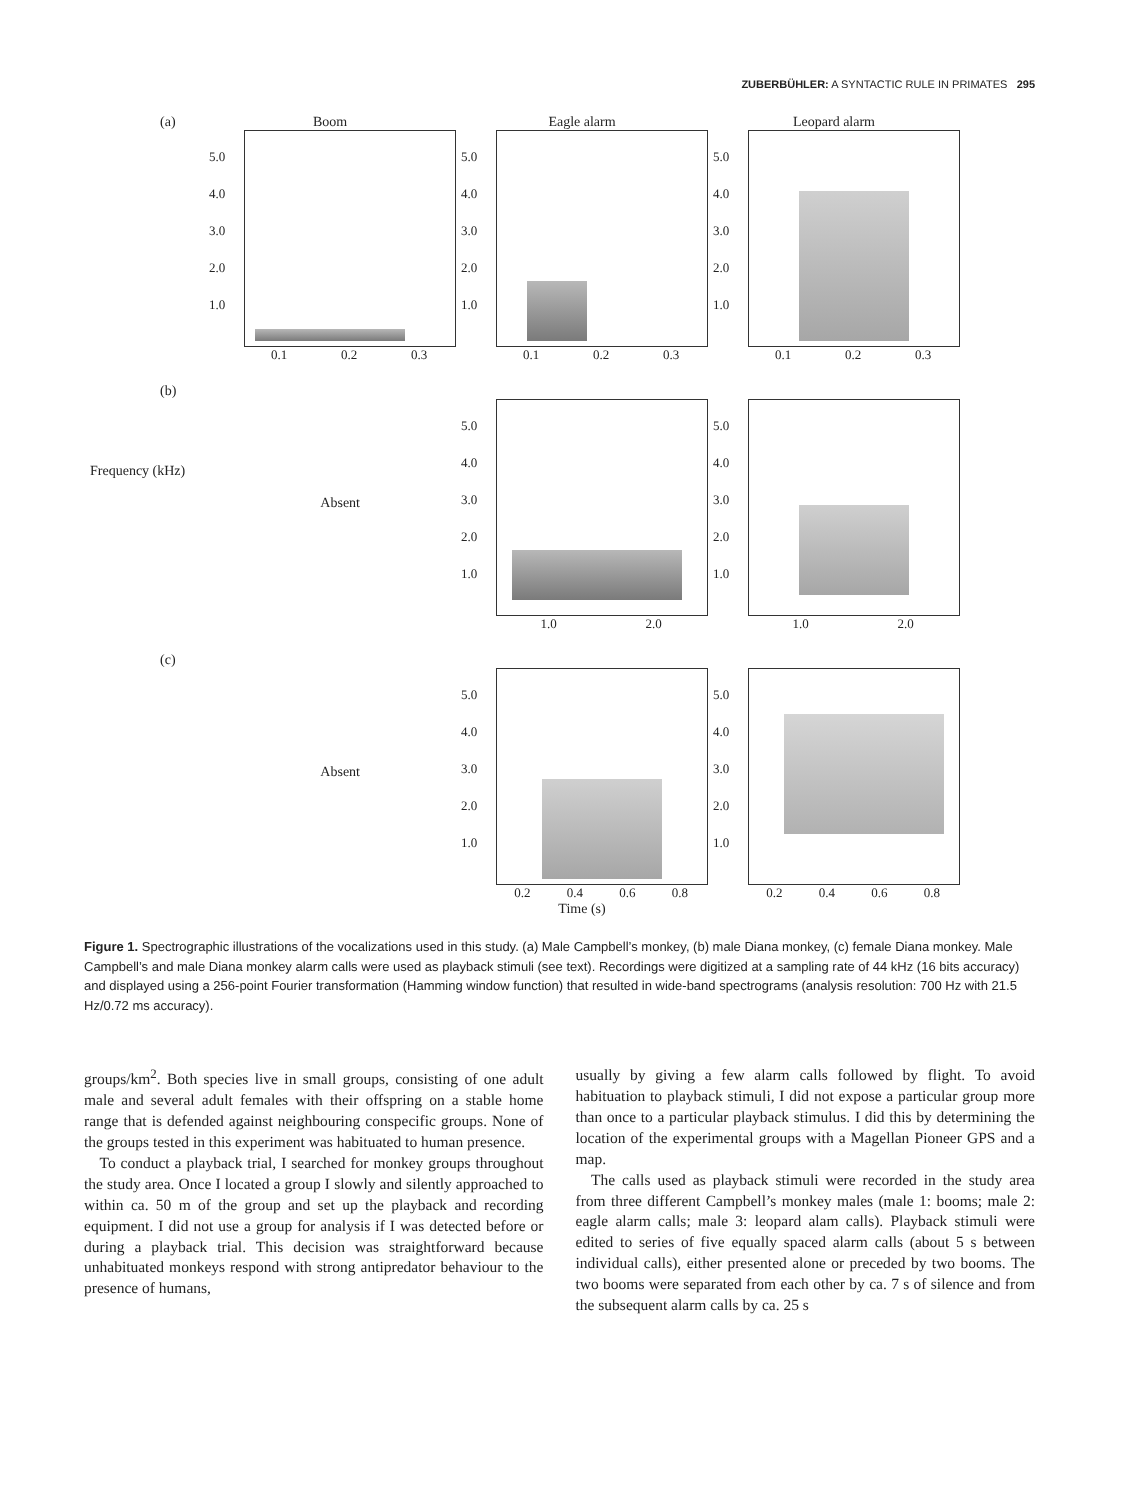ZUBERBÜHLER: A SYNTACTIC RULE IN PRIMATES 295
(a) Boom
5.0
4.0
3.0
2.0
1.0
0.1 0.2 0.3
Eagle alarm
5.0
4.0
3.0
2.0
1.0
0.1 0.2 0.3
Leopard alarm
5.0
4.0
3.0
2.0
1.0
0.1 0.2 0.3
(b)
Frequency (kHz)
Absent
5.0
4.0
3.0
2.0
1.0
1.0 2.0
5.0
4.0
3.0
2.0
1.0
1.0 2.0
(c)
Absent
5.0
4.0
3.0
2.0
1.0
0.2 0.4 0.6 0.8
Time (s)
5.0
4.0
3.0
2.0
1.0
0.2 0.4 0.6 0.8
Figure 1. Spectrographic illustrations of the vocalizations used in this study. (a) Male Campbell’s monkey, (b) male Diana monkey, (c) female Diana monkey. Male Campbell’s and male Diana monkey alarm calls were used as playback stimuli (see text). Recordings were digitized at a sampling rate of 44 kHz (16 bits accuracy) and displayed using a 256-point Fourier transformation (Hamming window function) that resulted in wide-band spectrograms (analysis resolution: 700 Hz with 21.5 Hz/0.72 ms accuracy).
groups/km<sup>2</sup>. Both species live in small groups, consisting of one adult male and several adult females with their offspring on a stable home range that is defended against neighbouring conspecific groups. None of the groups tested in this experiment was habituated to human presence.
To conduct a playback trial, I searched for monkey groups throughout the study area. Once I located a group I slowly and silently approached to within ca. 50 m of the group and set up the playback and recording equipment. I did not use a group for analysis if I was detected before or during a playback trial. This decision was straightforward because unhabituated monkeys respond with strong antipredator behaviour to the presence of humans,
usually by giving a few alarm calls followed by flight. To avoid habituation to playback stimuli, I did not expose a particular group more than once to a particular playback stimulus. I did this by determining the location of the experimental groups with a Magellan Pioneer GPS and a map.
The calls used as playback stimuli were recorded in the study area from three different Campbell’s monkey males (male 1: booms; male 2: eagle alarm calls; male 3: leopard alam calls). Playback stimuli were edited to series of five equally spaced alarm calls (about 5 s between individual calls), either presented alone or preceded by two booms. The two booms were separated from each other by ca. 7 s of silence and from the subsequent alarm calls by ca. 25 s